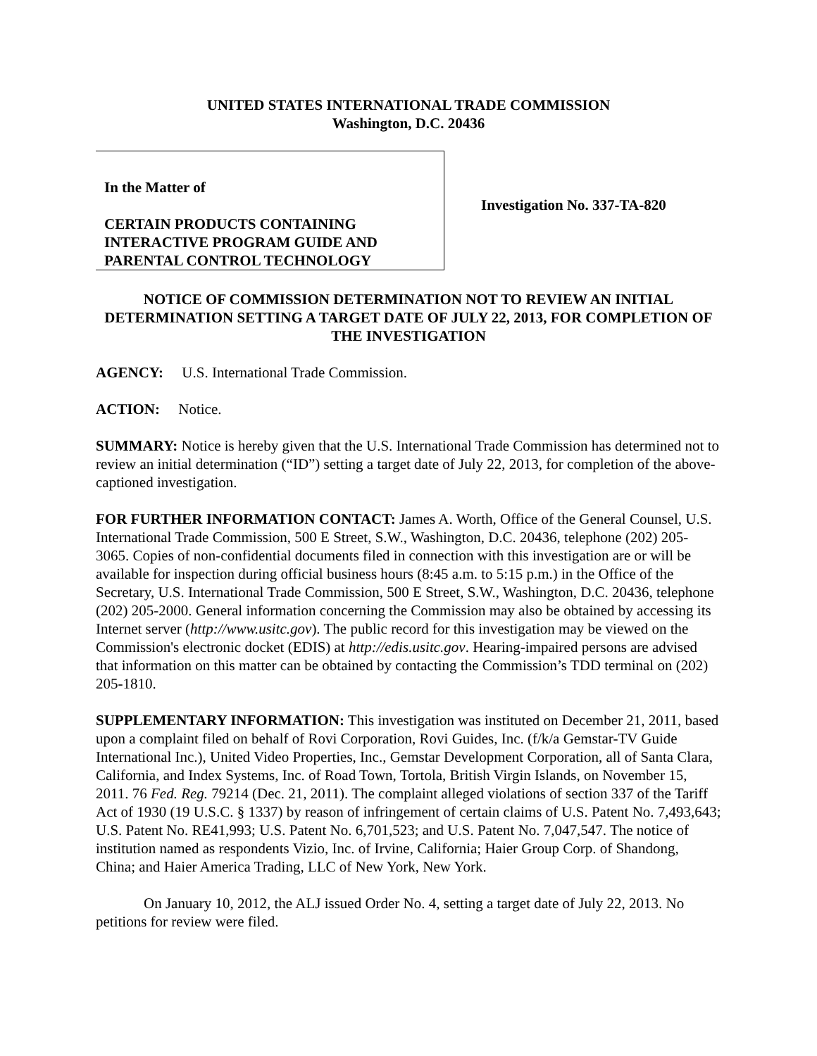UNITED STATES INTERNATIONAL TRADE COMMISSION
Washington, D.C. 20436
In the Matter of
CERTAIN PRODUCTS CONTAINING INTERACTIVE PROGRAM GUIDE AND PARENTAL CONTROL TECHNOLOGY
Investigation No. 337-TA-820
NOTICE OF COMMISSION DETERMINATION NOT TO REVIEW AN INITIAL DETERMINATION SETTING A TARGET DATE OF JULY 22, 2013, FOR COMPLETION OF THE INVESTIGATION
AGENCY: U.S. International Trade Commission.
ACTION: Notice.
SUMMARY: Notice is hereby given that the U.S. International Trade Commission has determined not to review an initial determination (“ID”) setting a target date of July 22, 2013, for completion of the above-captioned investigation.
FOR FURTHER INFORMATION CONTACT: James A. Worth, Office of the General Counsel, U.S. International Trade Commission, 500 E Street, S.W., Washington, D.C. 20436, telephone (202) 205-3065. Copies of non-confidential documents filed in connection with this investigation are or will be available for inspection during official business hours (8:45 a.m. to 5:15 p.m.) in the Office of the Secretary, U.S. International Trade Commission, 500 E Street, S.W., Washington, D.C. 20436, telephone (202) 205-2000. General information concerning the Commission may also be obtained by accessing its Internet server (http://www.usitc.gov). The public record for this investigation may be viewed on the Commission's electronic docket (EDIS) at http://edis.usitc.gov. Hearing-impaired persons are advised that information on this matter can be obtained by contacting the Commission’s TDD terminal on (202) 205-1810.
SUPPLEMENTARY INFORMATION: This investigation was instituted on December 21, 2011, based upon a complaint filed on behalf of Rovi Corporation, Rovi Guides, Inc. (f/k/a Gemstar-TV Guide International Inc.), United Video Properties, Inc., Gemstar Development Corporation, all of Santa Clara, California, and Index Systems, Inc. of Road Town, Tortola, British Virgin Islands, on November 15, 2011. 76 Fed. Reg. 79214 (Dec. 21, 2011). The complaint alleged violations of section 337 of the Tariff Act of 1930 (19 U.S.C. § 1337) by reason of infringement of certain claims of U.S. Patent No. 7,493,643; U.S. Patent No. RE41,993; U.S. Patent No. 6,701,523; and U.S. Patent No. 7,047,547. The notice of institution named as respondents Vizio, Inc. of Irvine, California; Haier Group Corp. of Shandong, China; and Haier America Trading, LLC of New York, New York.
On January 10, 2012, the ALJ issued Order No. 4, setting a target date of July 22, 2013. No petitions for review were filed.